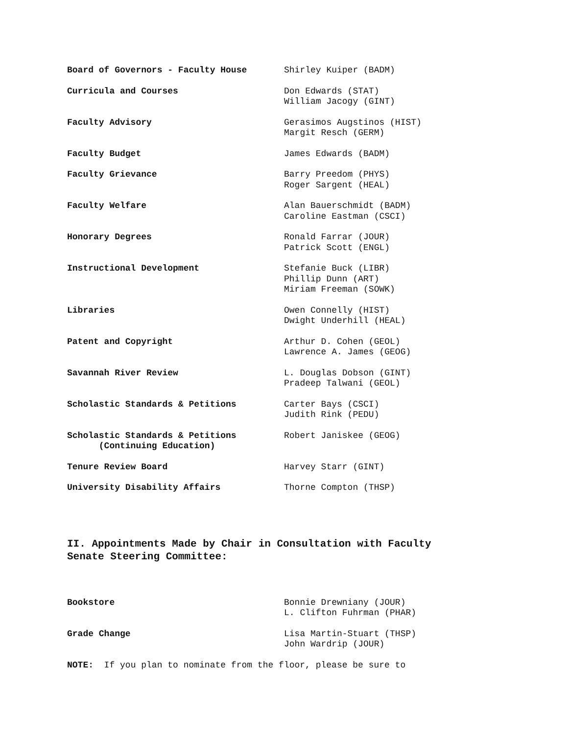| Board of Governors - Faculty House | Shirley Kuiper (BADM) |
| Curricula and Courses | Don Edwards (STAT) William Jacogy (GINT) |
| Faculty Advisory | Gerasimos Augstinos (HIST) Margit Resch (GERM) |
| Faculty Budget | James Edwards (BADM) |
| Faculty Grievance | Barry Preedom (PHYS) Roger Sargent (HEAL) |
| Faculty Welfare | Alan Bauerschmidt (BADM) Caroline Eastman (CSCI) |
| Honorary Degrees | Ronald Farrar (JOUR) Patrick Scott (ENGL) |
| Instructional Development | Stefanie Buck (LIBR) Phillip Dunn (ART) Miriam Freeman (SOWK) |
| Libraries | Owen Connelly (HIST) Dwight Underhill (HEAL) |
| Patent and Copyright | Arthur D. Cohen (GEOL) Lawrence A. James (GEOG) |
| Savannah River Review | L. Douglas Dobson (GINT) Pradeep Talwani (GEOL) |
| Scholastic Standards & Petitions | Carter Bays (CSCI) Judith Rink (PEDU) |
| Scholastic Standards & Petitions (Continuing Education) | Robert Janiskee (GEOG) |
| Tenure Review Board | Harvey Starr (GINT) |
| University Disability Affairs | Thorne Compton (THSP) |
II. Appointments Made by Chair in Consultation with Faculty
Senate Steering Committee:
| Bookstore | Bonnie Drewniany (JOUR) L. Clifton Fuhrman (PHAR) |
| Grade Change | Lisa Martin-Stuart (THSP) John Wardrip (JOUR) |
NOTE: If you plan to nominate from the floor, please be sure to